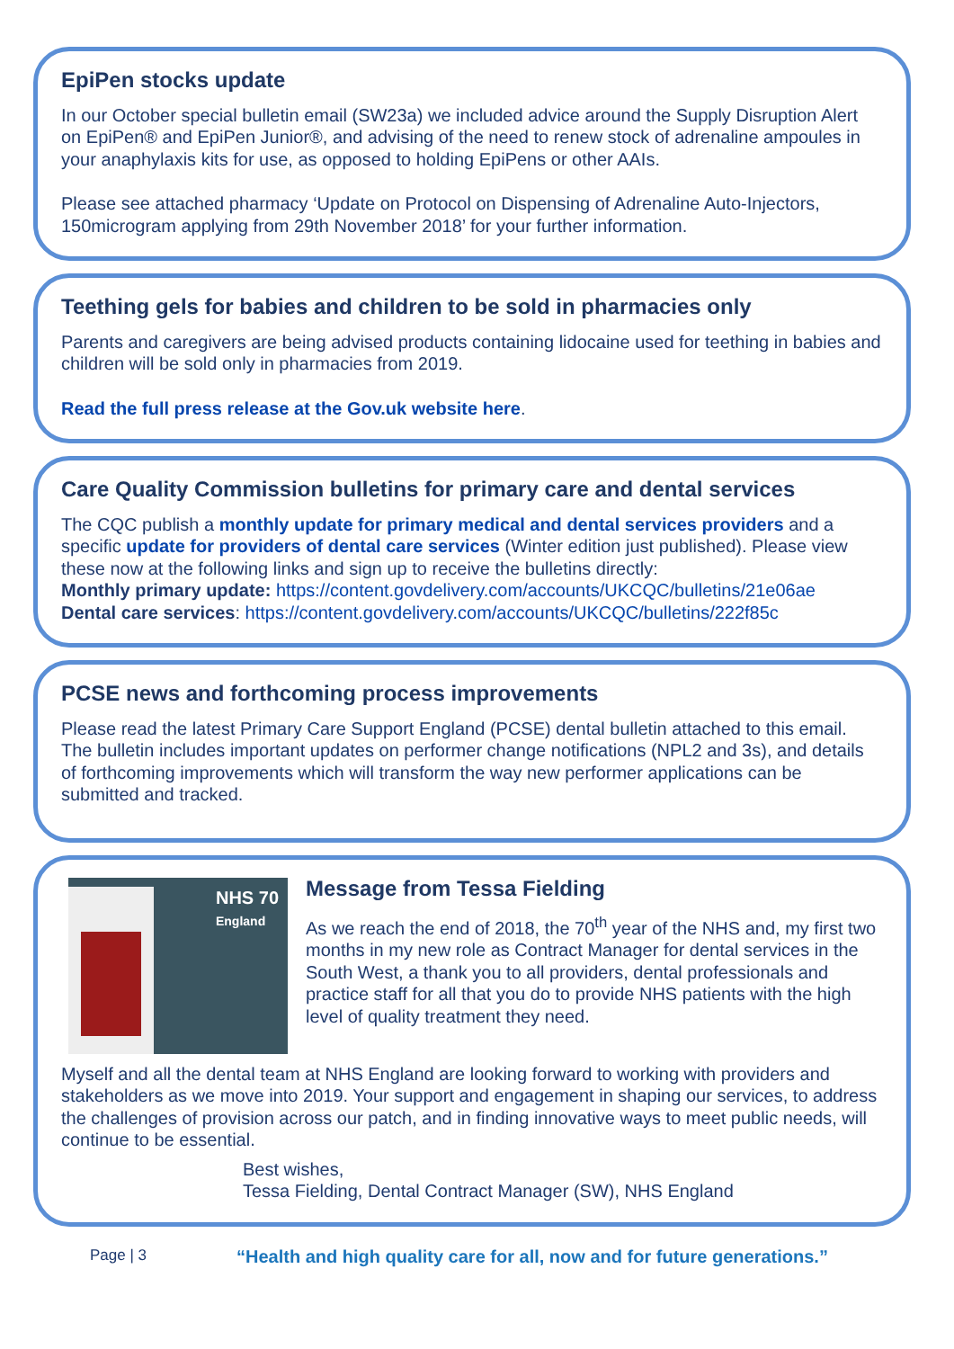EpiPen stocks update
In our October special bulletin email (SW23a) we included advice around the Supply Disruption Alert on EpiPen® and EpiPen Junior®, and advising of the need to renew stock of adrenaline ampoules in your anaphylaxis kits for use, as opposed to holding EpiPens or other AAIs.
Please see attached pharmacy ‘Update on Protocol on Dispensing of Adrenaline Auto-Injectors, 150microgram applying from 29th November 2018’ for your further information.
Teething gels for babies and children to be sold in pharmacies only
Parents and caregivers are being advised products containing lidocaine used for teething in babies and children will be sold only in pharmacies from 2019.
Read the full press release at the Gov.uk website here.
Care Quality Commission bulletins for primary care and dental services
The CQC publish a monthly update for primary medical and dental services providers and a specific update for providers of dental care services (Winter edition just published). Please view these now at the following links and sign up to receive the bulletins directly:
Monthly primary update: https://content.govdelivery.com/accounts/UKCQC/bulletins/21e06ae
Dental care services: https://content.govdelivery.com/accounts/UKCQC/bulletins/222f85c
PCSE news and forthcoming process improvements
Please read the latest Primary Care Support England (PCSE) dental bulletin attached to this email. The bulletin includes important updates on performer change notifications (NPL2 and 3s), and details of forthcoming improvements which will transform the way new performer applications can be submitted and tracked.
NHS 70
England
Message from Tessa Fielding
As we reach the end of 2018, the 70<sup>th</sup> year of the NHS and, my first two months in my new role as Contract Manager for dental services in the South West, a thank you to all providers, dental professionals and practice staff for all that you do to provide NHS patients with the high level of quality treatment they need.
Myself and all the dental team at NHS England are looking forward to working with providers and stakeholders as we move into 2019. Your support and engagement in shaping our services, to address the challenges of provision across our patch, and in finding innovative ways to meet public needs, will continue to be essential.
Best wishes,
Tessa Fielding, Dental Contract Manager (SW), NHS England
Page | 3 “Health and high quality care for all, now and for future generations.”